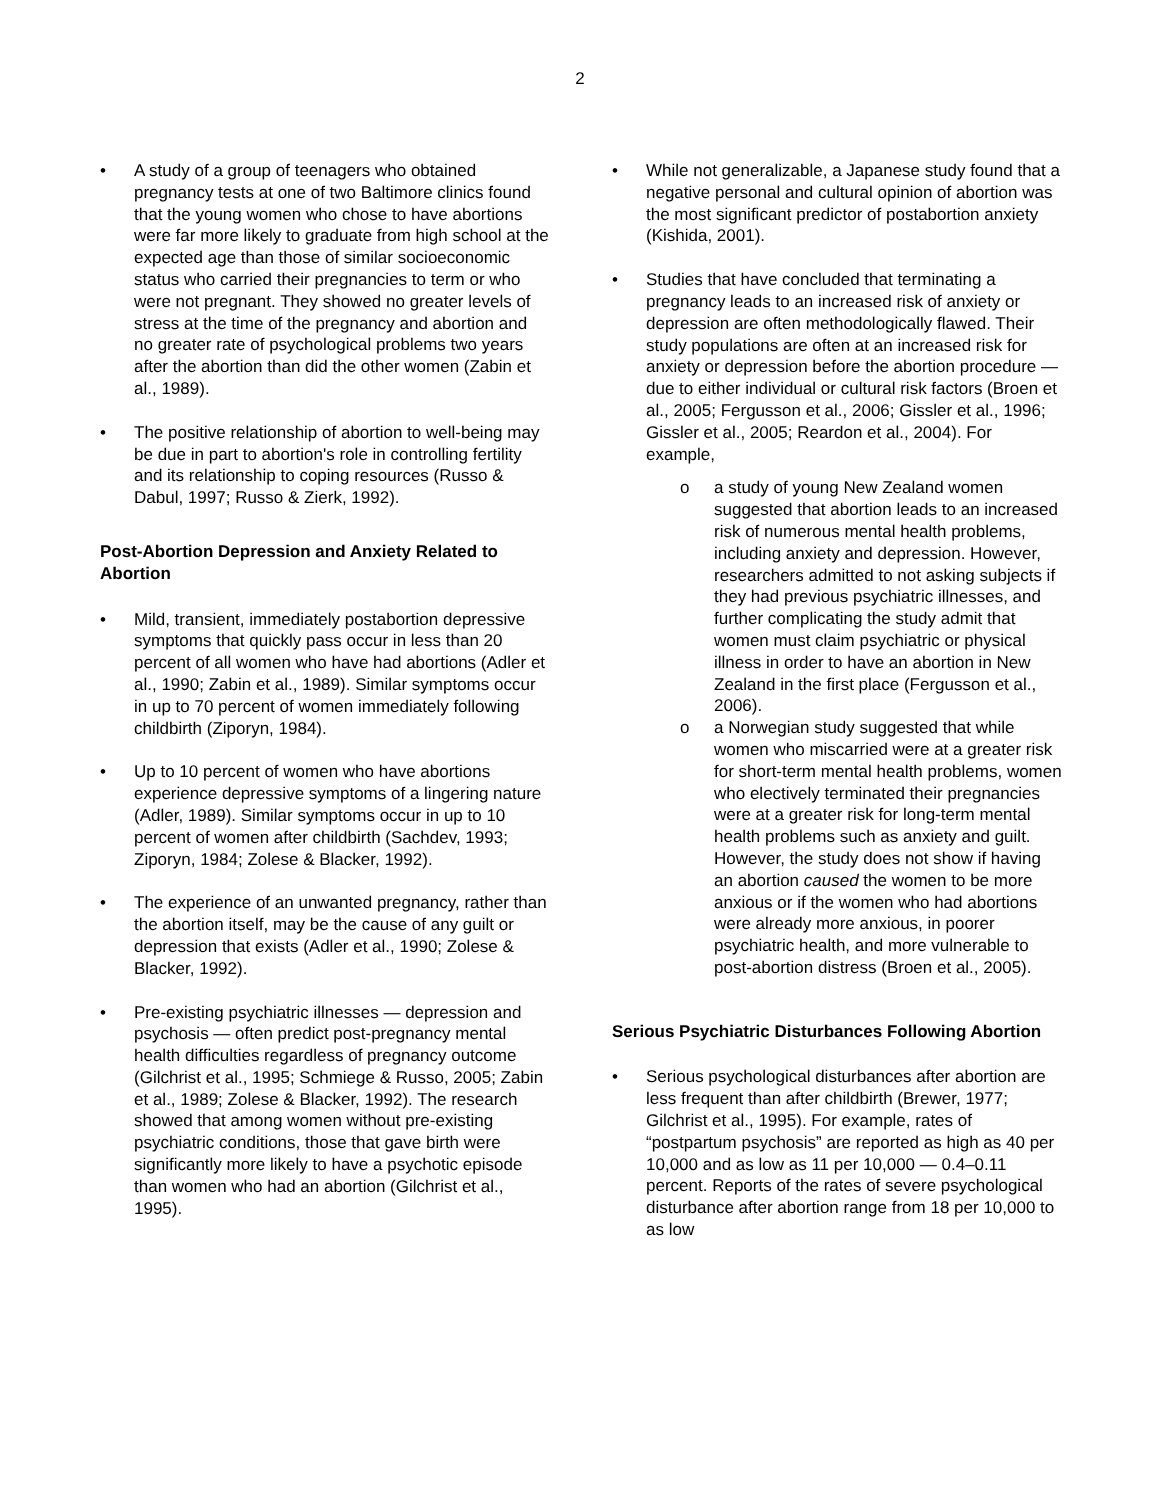2
• A study of a group of teenagers who obtained pregnancy tests at one of two Baltimore clinics found that the young women who chose to have abortions were far more likely to graduate from high school at the expected age than those of similar socioeconomic status who carried their pregnancies to term or who were not pregnant. They showed no greater levels of stress at the time of the pregnancy and abortion and no greater rate of psychological problems two years after the abortion than did the other women (Zabin et al., 1989).
• The positive relationship of abortion to well-being may be due in part to abortion's role in controlling fertility and its relationship to coping resources (Russo & Dabul, 1997; Russo & Zierk, 1992).
Post-Abortion Depression and Anxiety Related to Abortion
• Mild, transient, immediately postabortion depressive symptoms that quickly pass occur in less than 20 percent of all women who have had abortions (Adler et al., 1990; Zabin et al., 1989). Similar symptoms occur in up to 70 percent of women immediately following childbirth (Ziporyn, 1984).
• Up to 10 percent of women who have abortions experience depressive symptoms of a lingering nature (Adler, 1989). Similar symptoms occur in up to 10 percent of women after childbirth (Sachdev, 1993; Ziporyn, 1984; Zolese & Blacker, 1992).
• The experience of an unwanted pregnancy, rather than the abortion itself, may be the cause of any guilt or depression that exists (Adler et al., 1990; Zolese & Blacker, 1992).
• Pre-existing psychiatric illnesses — depression and psychosis — often predict post-pregnancy mental health difficulties regardless of pregnancy outcome (Gilchrist et al., 1995; Schmiege & Russo, 2005; Zabin et al., 1989; Zolese & Blacker, 1992). The research showed that among women without pre-existing psychiatric conditions, those that gave birth were significantly more likely to have a psychotic episode than women who had an abortion (Gilchrist et al., 1995).
• While not generalizable, a Japanese study found that a negative personal and cultural opinion of abortion was the most significant predictor of postabortion anxiety (Kishida, 2001).
• Studies that have concluded that terminating a pregnancy leads to an increased risk of anxiety or depression are often methodologically flawed. Their study populations are often at an increased risk for anxiety or depression before the abortion procedure — due to either individual or cultural risk factors (Broen et al., 2005; Fergusson et al., 2006; Gissler et al., 1996; Gissler et al., 2005; Reardon et al., 2004). For example,
o a study of young New Zealand women suggested that abortion leads to an increased risk of numerous mental health problems, including anxiety and depression. However, researchers admitted to not asking subjects if they had previous psychiatric illnesses, and further complicating the study admit that women must claim psychiatric or physical illness in order to have an abortion in New Zealand in the first place (Fergusson et al., 2006).
o a Norwegian study suggested that while women who miscarried were at a greater risk for short-term mental health problems, women who electively terminated their pregnancies were at a greater risk for long-term mental health problems such as anxiety and guilt. However, the study does not show if having an abortion caused the women to be more anxious or if the women who had abortions were already more anxious, in poorer psychiatric health, and more vulnerable to post-abortion distress (Broen et al., 2005).
Serious Psychiatric Disturbances Following Abortion
• Serious psychological disturbances after abortion are less frequent than after childbirth (Brewer, 1977; Gilchrist et al., 1995). For example, rates of “postpartum psychosis” are reported as high as 40 per 10,000 and as low as 11 per 10,000 — 0.4–0.11 percent. Reports of the rates of severe psychological disturbance after abortion range from 18 per 10,000 to as low